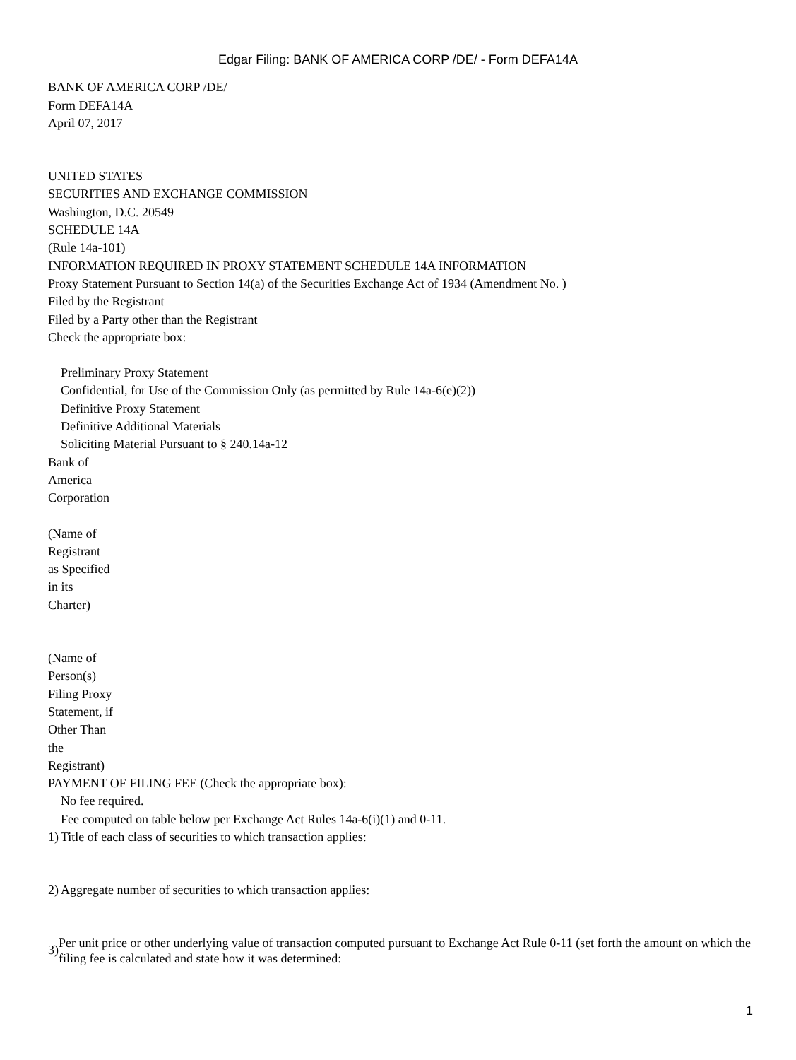Edgar Filing: BANK OF AMERICA CORP /DE/ - Form DEFA14A
BANK OF AMERICA CORP /DE/
Form DEFA14A
April 07, 2017
UNITED STATES
SECURITIES AND EXCHANGE COMMISSION
Washington, D.C. 20549
SCHEDULE 14A
(Rule 14a-101)
INFORMATION REQUIRED IN PROXY STATEMENT SCHEDULE 14A INFORMATION
Proxy Statement Pursuant to Section 14(a) of the Securities Exchange Act of 1934 (Amendment No. )
Filed by the Registrant
Filed by a Party other than the Registrant
Check the appropriate box:
Preliminary Proxy Statement
Confidential, for Use of the Commission Only (as permitted by Rule 14a-6(e)(2))
Definitive Proxy Statement
Definitive Additional Materials
Soliciting Material Pursuant to § 240.14a-12
Bank of
America
Corporation
(Name of
Registrant
as Specified
in its
Charter)
(Name of
Person(s)
Filing Proxy
Statement, if
Other Than
the
Registrant)
PAYMENT OF FILING FEE (Check the appropriate box):
No fee required.
Fee computed on table below per Exchange Act Rules 14a-6(i)(1) and 0-11.
1) Title of each class of securities to which transaction applies:
2) Aggregate number of securities to which transaction applies:
3) Per unit price or other underlying value of transaction computed pursuant to Exchange Act Rule 0-11 (set forth the amount on which the filing fee is calculated and state how it was determined:
1